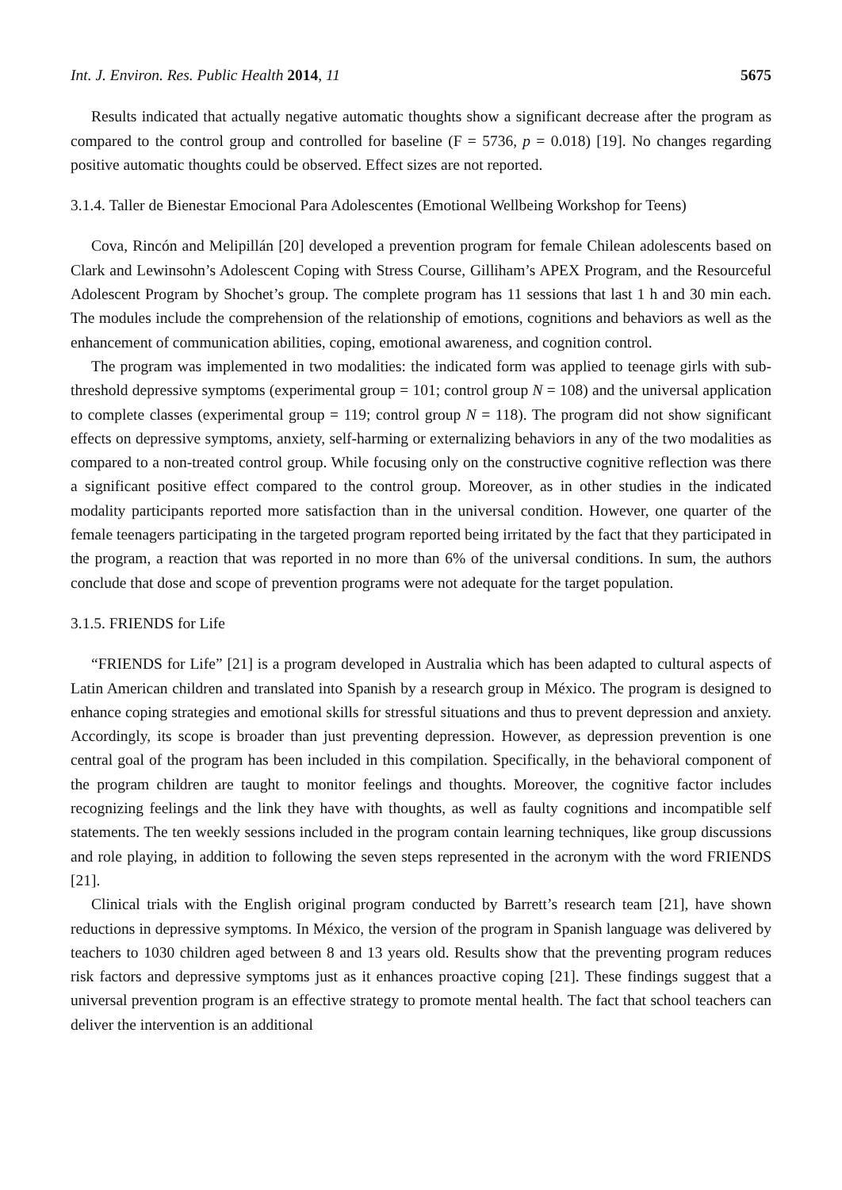Int. J. Environ. Res. Public Health 2014, 11 5675
Results indicated that actually negative automatic thoughts show a significant decrease after the program as compared to the control group and controlled for baseline (F = 5736, p = 0.018) [19]. No changes regarding positive automatic thoughts could be observed. Effect sizes are not reported.
3.1.4. Taller de Bienestar Emocional Para Adolescentes (Emotional Wellbeing Workshop for Teens)
Cova, Rincón and Melipillán [20] developed a prevention program for female Chilean adolescents based on Clark and Lewinsohn’s Adolescent Coping with Stress Course, Gilliham’s APEX Program, and the Resourceful Adolescent Program by Shochet’s group. The complete program has 11 sessions that last 1 h and 30 min each. The modules include the comprehension of the relationship of emotions, cognitions and behaviors as well as the enhancement of communication abilities, coping, emotional awareness, and cognition control.
The program was implemented in two modalities: the indicated form was applied to teenage girls with sub-threshold depressive symptoms (experimental group = 101; control group N = 108) and the universal application to complete classes (experimental group = 119; control group N = 118). The program did not show significant effects on depressive symptoms, anxiety, self-harming or externalizing behaviors in any of the two modalities as compared to a non-treated control group. While focusing only on the constructive cognitive reflection was there a significant positive effect compared to the control group. Moreover, as in other studies in the indicated modality participants reported more satisfaction than in the universal condition. However, one quarter of the female teenagers participating in the targeted program reported being irritated by the fact that they participated in the program, a reaction that was reported in no more than 6% of the universal conditions. In sum, the authors conclude that dose and scope of prevention programs were not adequate for the target population.
3.1.5. FRIENDS for Life
“FRIENDS for Life” [21] is a program developed in Australia which has been adapted to cultural aspects of Latin American children and translated into Spanish by a research group in México. The program is designed to enhance coping strategies and emotional skills for stressful situations and thus to prevent depression and anxiety. Accordingly, its scope is broader than just preventing depression. However, as depression prevention is one central goal of the program has been included in this compilation. Specifically, in the behavioral component of the program children are taught to monitor feelings and thoughts. Moreover, the cognitive factor includes recognizing feelings and the link they have with thoughts, as well as faulty cognitions and incompatible self statements. The ten weekly sessions included in the program contain learning techniques, like group discussions and role playing, in addition to following the seven steps represented in the acronym with the word FRIENDS [21].
Clinical trials with the English original program conducted by Barrett’s research team [21], have shown reductions in depressive symptoms. In México, the version of the program in Spanish language was delivered by teachers to 1030 children aged between 8 and 13 years old. Results show that the preventing program reduces risk factors and depressive symptoms just as it enhances proactive coping [21]. These findings suggest that a universal prevention program is an effective strategy to promote mental health. The fact that school teachers can deliver the intervention is an additional